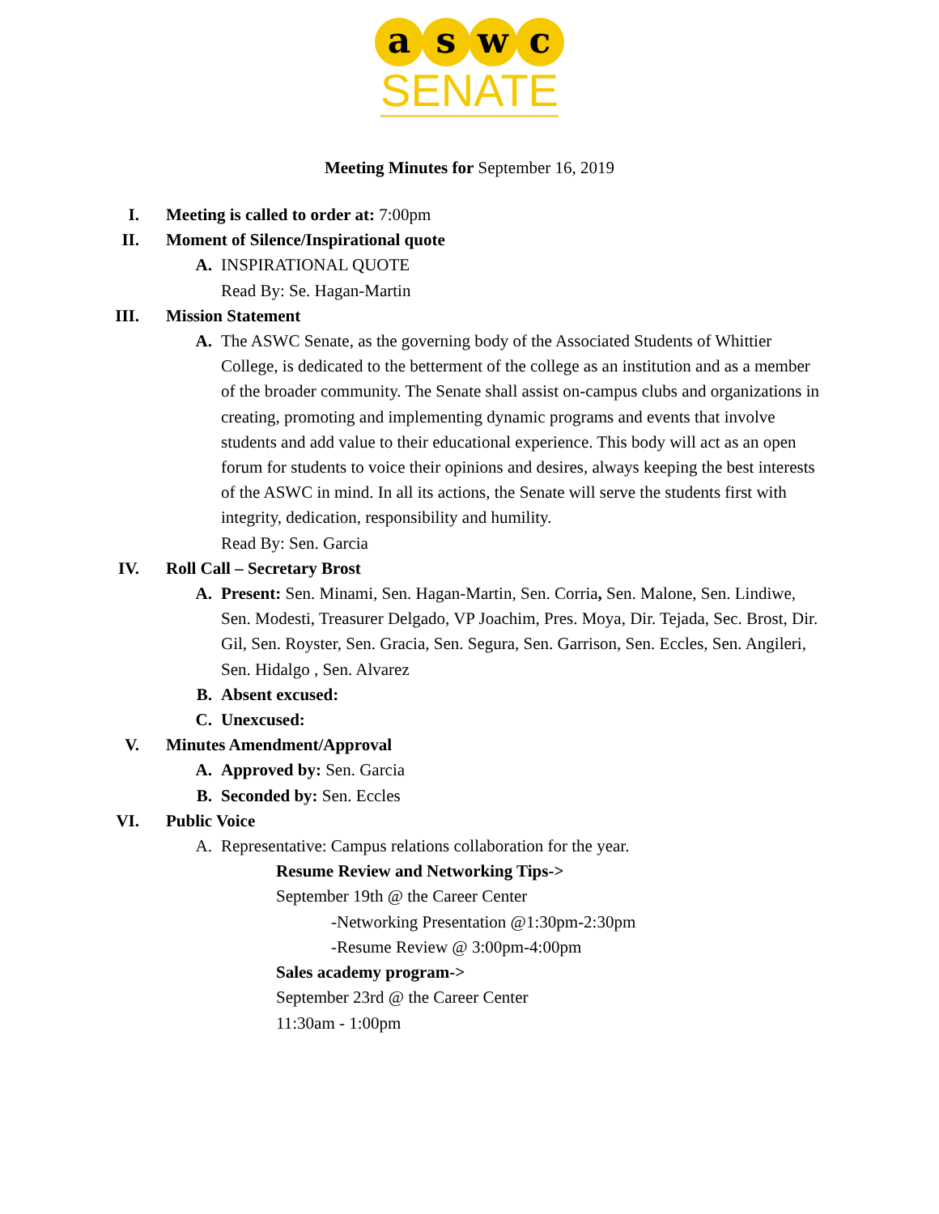a s w c
SENATE
Meeting Minutes for September 16, 2019
I. Meeting is called to order at: 7:00pm
II. Moment of Silence/Inspirational quote
A. INSPIRATIONAL QUOTE
Read By: Se. Hagan-Martin
III. Mission Statement
A. The ASWC Senate, as the governing body of the Associated Students of Whittier College, is dedicated to the betterment of the college as an institution and as a member of the broader community. The Senate shall assist on-campus clubs and organizations in creating, promoting and implementing dynamic programs and events that involve students and add value to their educational experience. This body will act as an open forum for students to voice their opinions and desires, always keeping the best interests of the ASWC in mind. In all its actions, the Senate will serve the students first with integrity, dedication, responsibility and humility.
Read By: Sen. Garcia
IV. Roll Call – Secretary Brost
A. Present: Sen. Minami, Sen. Hagan-Martin, Sen. Corria, Sen. Malone, Sen. Lindiwe, Sen. Modesti, Treasurer Delgado, VP Joachim, Pres. Moya, Dir. Tejada, Sec. Brost, Dir. Gil, Sen. Royster, Sen. Gracia, Sen. Segura, Sen. Garrison, Sen. Eccles, Sen. Angileri, Sen. Hidalgo , Sen. Alvarez
B. Absent excused:
C. Unexcused:
V. Minutes Amendment/Approval
A. Approved by: Sen. Garcia
B. Seconded by: Sen. Eccles
VI. Public Voice
A. Representative: Campus relations collaboration for the year.
Resume Review and Networking Tips->
September 19th @ the Career Center
-Networking Presentation @1:30pm-2:30pm
-Resume Review @ 3:00pm-4:00pm
Sales academy program->
September 23rd @ the Career Center
11:30am - 1:00pm